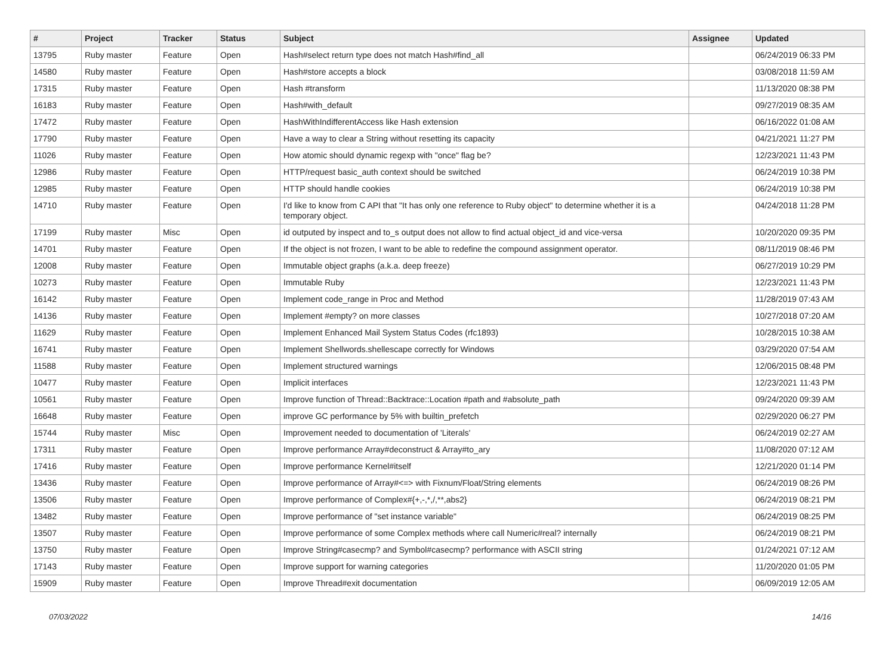| # | Project | Tracker | Status | Subject | Assignee | Updated |
| --- | --- | --- | --- | --- | --- | --- |
| 13795 | Ruby master | Feature | Open | Hash#select return type does not match Hash#find_all | | 06/24/2019 06:33 PM |
| 14580 | Ruby master | Feature | Open | Hash#store accepts a block | | 03/08/2018 11:59 AM |
| 17315 | Ruby master | Feature | Open | Hash #transform | | 11/13/2020 08:38 PM |
| 16183 | Ruby master | Feature | Open | Hash#with_default | | 09/27/2019 08:35 AM |
| 17472 | Ruby master | Feature | Open | HashWithIndifferentAccess like Hash extension | | 06/16/2022 01:08 AM |
| 17790 | Ruby master | Feature | Open | Have a way to clear a String without resetting its capacity | | 04/21/2021 11:27 PM |
| 11026 | Ruby master | Feature | Open | How atomic should dynamic regexp with "once" flag be? | | 12/23/2021 11:43 PM |
| 12986 | Ruby master | Feature | Open | HTTP/request basic_auth context should be switched | | 06/24/2019 10:38 PM |
| 12985 | Ruby master | Feature | Open | HTTP should handle cookies | | 06/24/2019 10:38 PM |
| 14710 | Ruby master | Feature | Open | I'd like to know from C API that "It has only one reference to Ruby object" to determine whether it is a temporary object. | | 04/24/2018 11:28 PM |
| 17199 | Ruby master | Misc | Open | id outputed by inspect and to_s output does not allow to find actual object_id and vice-versa | | 10/20/2020 09:35 PM |
| 14701 | Ruby master | Feature | Open | If the object is not frozen, I want to be able to redefine the compound assignment operator. | | 08/11/2019 08:46 PM |
| 12008 | Ruby master | Feature | Open | Immutable object graphs (a.k.a. deep freeze) | | 06/27/2019 10:29 PM |
| 10273 | Ruby master | Feature | Open | Immutable Ruby | | 12/23/2021 11:43 PM |
| 16142 | Ruby master | Feature | Open | Implement code_range in Proc and Method | | 11/28/2019 07:43 AM |
| 14136 | Ruby master | Feature | Open | Implement #empty? on more classes | | 10/27/2018 07:20 AM |
| 11629 | Ruby master | Feature | Open | Implement Enhanced Mail System Status Codes (rfc1893) | | 10/28/2015 10:38 AM |
| 16741 | Ruby master | Feature | Open | Implement Shellwords.shellescape correctly for Windows | | 03/29/2020 07:54 AM |
| 11588 | Ruby master | Feature | Open | Implement structured warnings | | 12/06/2015 08:48 PM |
| 10477 | Ruby master | Feature | Open | Implicit interfaces | | 12/23/2021 11:43 PM |
| 10561 | Ruby master | Feature | Open | Improve function of Thread::Backtrace::Location #path and #absolute_path | | 09/24/2020 09:39 AM |
| 16648 | Ruby master | Feature | Open | improve GC performance by 5% with builtin_prefetch | | 02/29/2020 06:27 PM |
| 15744 | Ruby master | Misc | Open | Improvement needed to documentation of 'Literals' | | 06/24/2019 02:27 AM |
| 17311 | Ruby master | Feature | Open | Improve performance Array#deconstruct & Array#to_ary | | 11/08/2020 07:12 AM |
| 17416 | Ruby master | Feature | Open | Improve performance Kernel#itself | | 12/21/2020 01:14 PM |
| 13436 | Ruby master | Feature | Open | Improve performance of Array#<=> with Fixnum/Float/String elements | | 06/24/2019 08:26 PM |
| 13506 | Ruby master | Feature | Open | Improve performance of Complex#{+,-,*,/,**,abs2} | | 06/24/2019 08:21 PM |
| 13482 | Ruby master | Feature | Open | Improve performance of "set instance variable" | | 06/24/2019 08:25 PM |
| 13507 | Ruby master | Feature | Open | Improve performance of some Complex methods where call Numeric#real? internally | | 06/24/2019 08:21 PM |
| 13750 | Ruby master | Feature | Open | Improve String#casecmp? and Symbol#casecmp? performance with ASCII string | | 01/24/2021 07:12 AM |
| 17143 | Ruby master | Feature | Open | Improve support for warning categories | | 11/20/2020 01:05 PM |
| 15909 | Ruby master | Feature | Open | Improve Thread#exit documentation | | 06/09/2019 12:05 AM |
07/03/2022 14/16